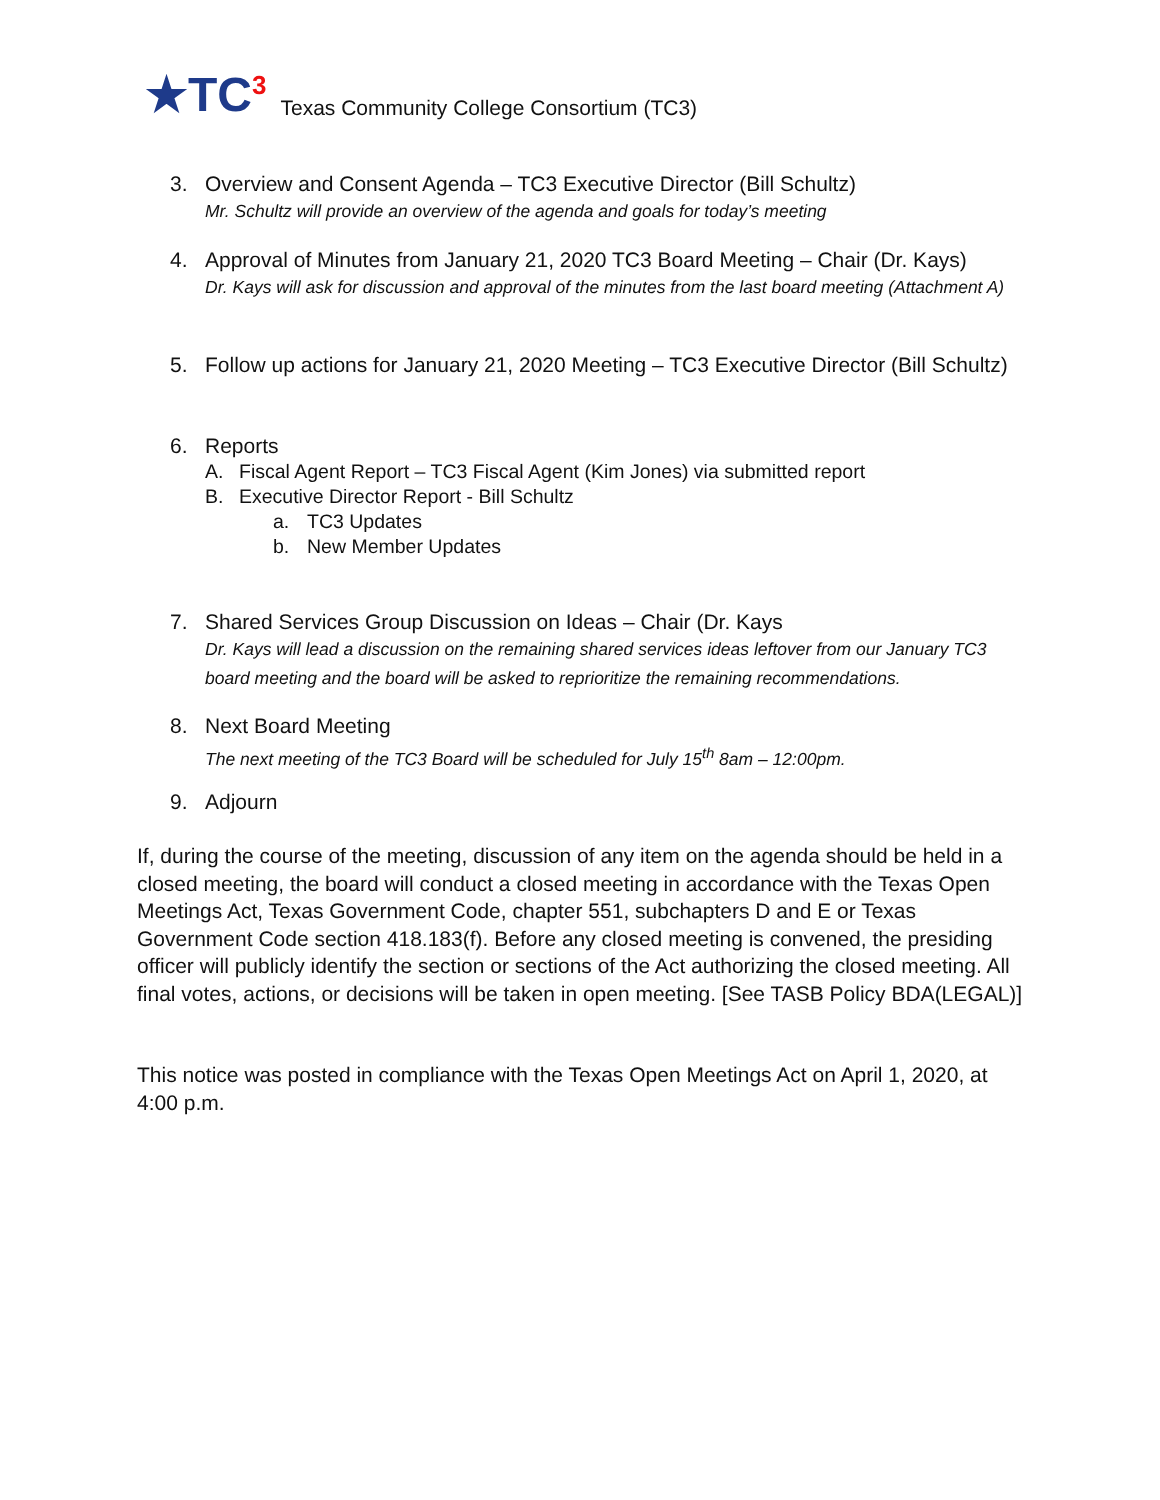★TC<sup>3</sup>
Texas Community College Consortium (TC3)
3. Overview and Consent Agenda – TC3 Executive Director (Bill Schultz)
Mr. Schultz will provide an overview of the agenda and goals for today’s meeting
4. Approval of Minutes from January 21, 2020 TC3 Board Meeting – Chair (Dr. Kays)
Dr. Kays will ask for discussion and approval of the minutes from the last board meeting (Attachment A)
5. Follow up actions for January 21, 2020 Meeting – TC3 Executive Director (Bill Schultz)
6. Reports
A. Fiscal Agent Report – TC3 Fiscal Agent (Kim Jones) via submitted report
B. Executive Director Report - Bill Schultz
a. TC3 Updates
b. New Member Updates
7. Shared Services Group Discussion on Ideas – Chair (Dr. Kays
Dr. Kays will lead a discussion on the remaining shared services ideas leftover from our January TC3 board meeting and the board will be asked to reprioritize the remaining recommendations.
8. Next Board Meeting
The next meeting of the TC3 Board will be scheduled for July 15<sup>th</sup> 8am – 12:00pm.
9. Adjourn
If, during the course of the meeting, discussion of any item on the agenda should be held in a closed meeting, the board will conduct a closed meeting in accordance with the Texas Open Meetings Act, Texas Government Code, chapter 551, subchapters D and E or Texas Government Code section 418.183(f). Before any closed meeting is convened, the presiding officer will publicly identify the section or sections of the Act authorizing the closed meeting. All final votes, actions, or decisions will be taken in open meeting. [See TASB Policy BDA(LEGAL)]
This notice was posted in compliance with the Texas Open Meetings Act on April 1, 2020, at 4:00 p.m.